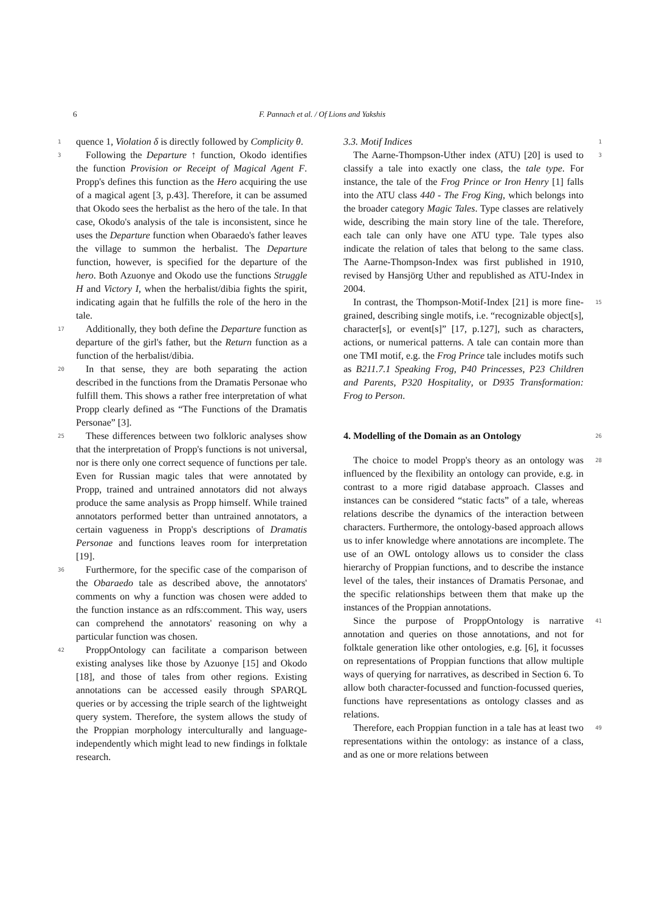6
F. Pannach et al. / Of Lions and Yakshis
1 quence 1, Violation δ is directly followed by Complicity θ.
3 Following the Departure ↑ function, Okodo identifies the function Provision or Receipt of Magical Agent F. Propp's defines this function as the Hero acquiring the use of a magical agent [3, p.43]. Therefore, it can be assumed that Okodo sees the herbalist as the hero of the tale. In that case, Okodo's analysis of the tale is inconsistent, since he uses the Departure function when Obaraedo's father leaves the village to summon the herbalist. The Departure function, however, is specified for the departure of the hero. Both Azuonye and Okodo use the functions Struggle H and Victory I, when the herbalist/dibia fights the spirit, indicating again that he fulfills the role of the hero in the tale.
17 Additionally, they both define the Departure function as departure of the girl's father, but the Return function as a function of the herbalist/dibia.
20 In that sense, they are both separating the action described in the functions from the Dramatis Personae who fulfill them. This shows a rather free interpretation of what Propp clearly defined as “The Functions of the Dramatis Personae” [3].
25 These differences between two folkloric analyses show that the interpretation of Propp's functions is not universal, nor is there only one correct sequence of functions per tale. Even for Russian magic tales that were annotated by Propp, trained and untrained annotators did not always produce the same analysis as Propp himself. While trained annotators performed better than untrained annotators, a certain vagueness in Propp's descriptions of Dramatis Personae and functions leaves room for interpretation [19].
36 Furthermore, for the specific case of the comparison of the Obaraedo tale as described above, the annotators' comments on why a function was chosen were added to the function instance as an rdfs:comment. This way, users can comprehend the annotators' reasoning on why a particular function was chosen.
42 ProppOntology can facilitate a comparison between existing analyses like those by Azuonye [15] and Okodo [18], and those of tales from other regions. Existing annotations can be accessed easily through SPARQL queries or by accessing the triple search of the lightweight query system. Therefore, the system allows the study of the Proppian morphology interculturally and language-independently which might lead to new findings in folktale research.
1
3.3. Motif Indices
3 The Aarne-Thompson-Uther index (ATU) [20] is used to classify a tale into exactly one class, the tale type. For instance, the tale of the Frog Prince or Iron Henry [1] falls into the ATU class 440 - The Frog King, which belongs into the broader category Magic Tales. Type classes are relatively wide, describing the main story line of the tale. Therefore, each tale can only have one ATU type. Tale types also indicate the relation of tales that belong to the same class. The Aarne-Thompson-Index was first published in 1910, revised by Hansjörg Uther and republished as ATU-Index in 2004.
15 In contrast, the Thompson-Motif-Index [21] is more fine-grained, describing single motifs, i.e. “recognizable object[s], character[s], or event[s]” [17, p.127], such as characters, actions, or numerical patterns. A tale can contain more than one TMI motif, e.g. the Frog Prince tale includes motifs such as B211.7.1 Speaking Frog, P40 Princesses, P23 Children and Parents, P320 Hospitality, or D935 Transformation: Frog to Person.
26
4. Modelling of the Domain as an Ontology
28 The choice to model Propp's theory as an ontology was influenced by the flexibility an ontology can provide, e.g. in contrast to a more rigid database approach. Classes and instances can be considered “static facts” of a tale, whereas relations describe the dynamics of the interaction between characters. Furthermore, the ontology-based approach allows us to infer knowledge where annotations are incomplete. The use of an OWL ontology allows us to consider the class hierarchy of Proppian functions, and to describe the instance level of the tales, their instances of Dramatis Personae, and the specific relationships between them that make up the instances of the Proppian annotations.
41 Since the purpose of ProppOntology is narrative annotation and queries on those annotations, and not for folktale generation like other ontologies, e.g. [6], it focusses on representations of Proppian functions that allow multiple ways of querying for narratives, as described in Section 6. To allow both character-focussed and function-focussed queries, functions have representations as ontology classes and as relations.
49 Therefore, each Proppian function in a tale has at least two representations within the ontology: as instance of a class, and as one or more relations between